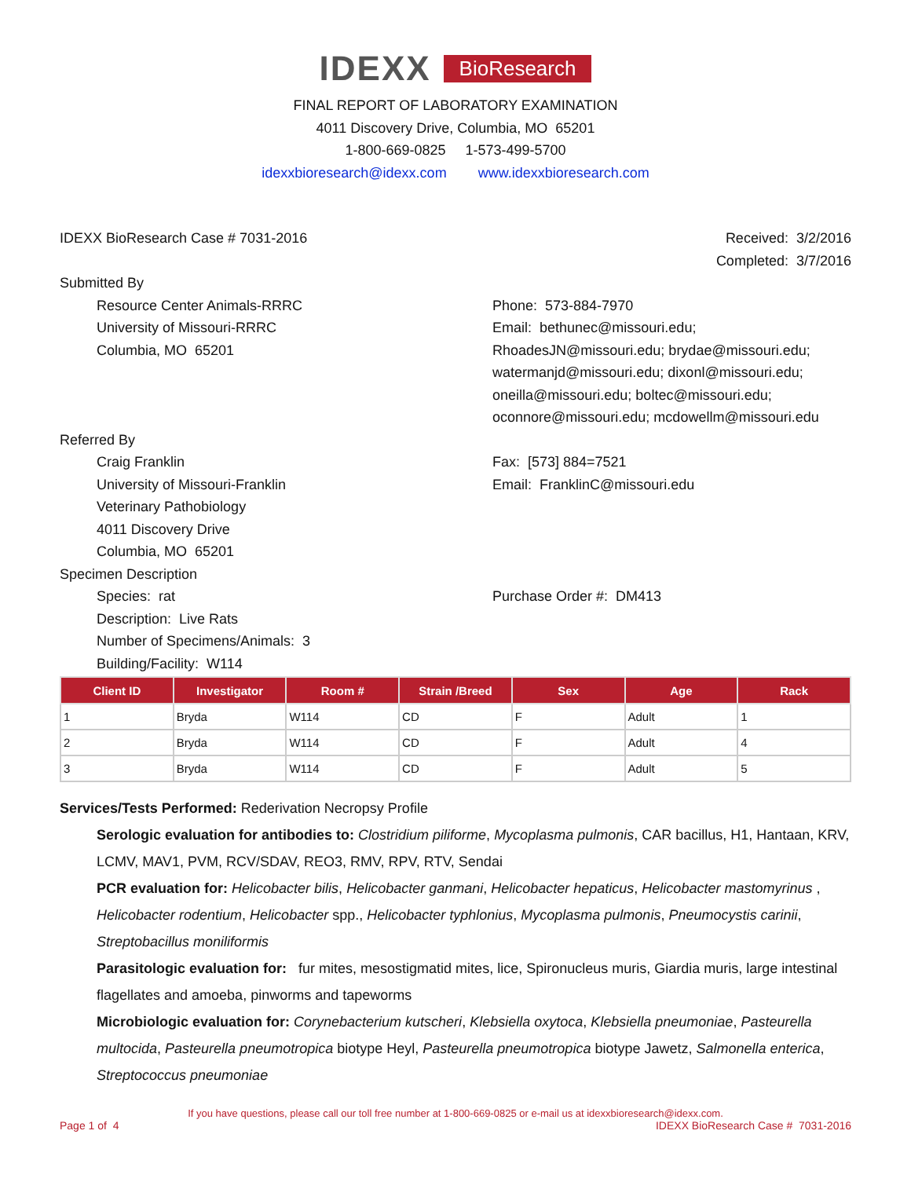IDEXX BioResearch
FINAL REPORT OF LABORATORY EXAMINATION
4011 Discovery Drive, Columbia, MO 65201
1-800-669-0825 1-573-499-5700
idexxbioresearch@idexx.com www.idexxbioresearch.com
IDEXX BioResearch Case # 7031-2016
Received: 3/2/2016
Completed: 3/7/2016
Submitted By
Resource Center Animals-RRRC
University of Missouri-RRRC
Columbia, MO 65201
Phone: 573-884-7970
Email: bethunec@missouri.edu;
RhoadesJN@missouri.edu; brydae@missouri.edu;
watermanjd@missouri.edu; dixonl@missouri.edu;
oneilla@missouri.edu; boltec@missouri.edu;
oconnore@missouri.edu; mcdowellm@missouri.edu
Referred By
Craig Franklin
University of Missouri-Franklin
Veterinary Pathobiology
4011 Discovery Drive
Columbia, MO 65201
Fax: [573] 884=7521
Email: FranklinC@missouri.edu
Specimen Description
Species: rat
Description: Live Rats
Number of Specimens/Animals: 3
Building/Facility: W114
Purchase Order #: DM413
| Client ID | Investigator | Room # | Strain /Breed | Sex | Age | Rack |
| --- | --- | --- | --- | --- | --- | --- |
| 1 | Bryda | W114 | CD | F | Adult | 1 |
| 2 | Bryda | W114 | CD | F | Adult | 4 |
| 3 | Bryda | W114 | CD | F | Adult | 5 |
Services/Tests Performed: Rederivation Necropsy Profile
Serologic evaluation for antibodies to: Clostridium piliforme, Mycoplasma pulmonis, CAR bacillus, H1, Hantaan, KRV, LCMV, MAV1, PVM, RCV/SDAV, REO3, RMV, RPV, RTV, Sendai
PCR evaluation for: Helicobacter bilis, Helicobacter ganmani, Helicobacter hepaticus, Helicobacter mastomyrinus , Helicobacter rodentium, Helicobacter spp., Helicobacter typhlonius, Mycoplasma pulmonis, Pneumocystis carinii, Streptobacillus moniliformis
Parasitologic evaluation for: fur mites, mesostigmatid mites, lice, Spironucleus muris, Giardia muris, large intestinal flagellates and amoeba, pinworms and tapeworms
Microbiologic evaluation for: Corynebacterium kutscheri, Klebsiella oxytoca, Klebsiella pneumoniae, Pasteurella multocida, Pasteurella pneumotropica biotype Heyl, Pasteurella pneumotropica biotype Jawetz, Salmonella enterica, Streptococcus pneumoniae
If you have questions, please call our toll free number at 1-800-669-0825 or e-mail us at idexxbioresearch@idexx.com.
Page 1 of 4 IDEXX BioResearch Case # 7031-2016